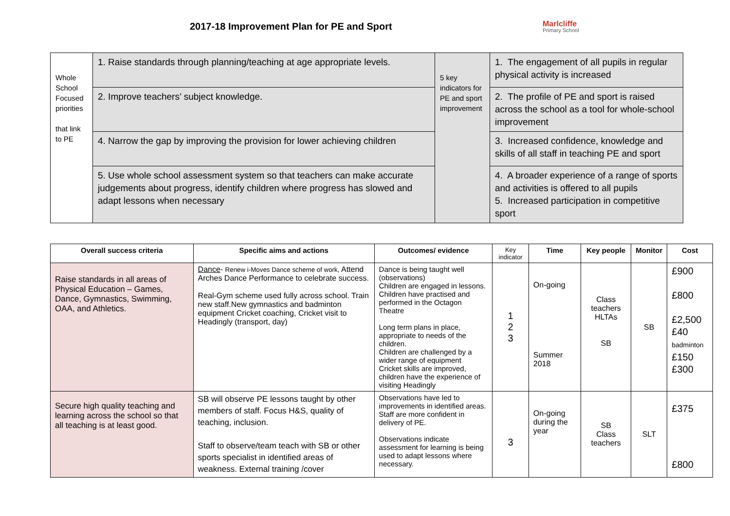2017-18 Improvement Plan for PE and Sport
Marlcliffe
Primary School
| Whole School Focused priorities that link to PE | 1. Raise standards through planning/teaching at age appropriate levels. | 5 key indicators for PE and sport improvement | 1. The engagement of all pupils in regular physical activity is increased |
| | 2. Improve teachers’ subject knowledge. | | 2. The profile of PE and sport is raised across the school as a tool for whole-school improvement |
| | 4. Narrow the gap by improving the provision for lower achieving children | | 3. Increased confidence, knowledge and skills of all staff in teaching PE and sport |
| | 5. Use whole school assessment system so that teachers can make accurate judgements about progress, identify children where progress has slowed and adapt lessons when necessary | | 4. A broader experience of a range of sports and activities is offered to all pupils 5. Increased participation in competitive sport |
| Overall success criteria | Specific aims and actions | Outcomes/ evidence | Key indicator | Time | Key people | Monitor | Cost |
| --- | --- | --- | --- | --- | --- | --- | --- |
| Raise standards in all areas of Physical Education – Games, Dance, Gymnastics, Swimming, OAA, and Athletics. | Dance - Renew i-Moves Dance scheme of work, Attend Arches Dance Performance to celebrate success. Real-Gym scheme used fully across school. Train new staff.New gymnastics and badminton equipment Cricket coaching, Cricket visit to Headingly (transport, day) | Dance is being taught well (observations) Children are engaged in lessons. Children have practised and performed in the Octagon Theatre Long term plans in place, appropriate to needs of the children. Children are challenged by a wider range of equipment Cricket skills are improved, children have the experience of visiting Headingly | 1 2 3 | On-going Summer 2018 | Class teachers HLTAs SB | SB | £900 £800 £2,500 £40 badminton £150 £300 |
| Secure high quality teaching and learning across the school so that all teaching is at least good. | SB will observe PE lessons taught by other members of staff. Focus H&S, quality of teaching, inclusion. Staff to observe/team teach with SB or other sports specialist in identified areas of weakness. External training /cover | Observations have led to improvements in identified areas. Staff are more confident in delivery of PE. Observations indicate assessment for learning is being used to adapt lessons where necessary. | 3 | On-going during the year | SB Class teachers | SLT | £375 £800 |